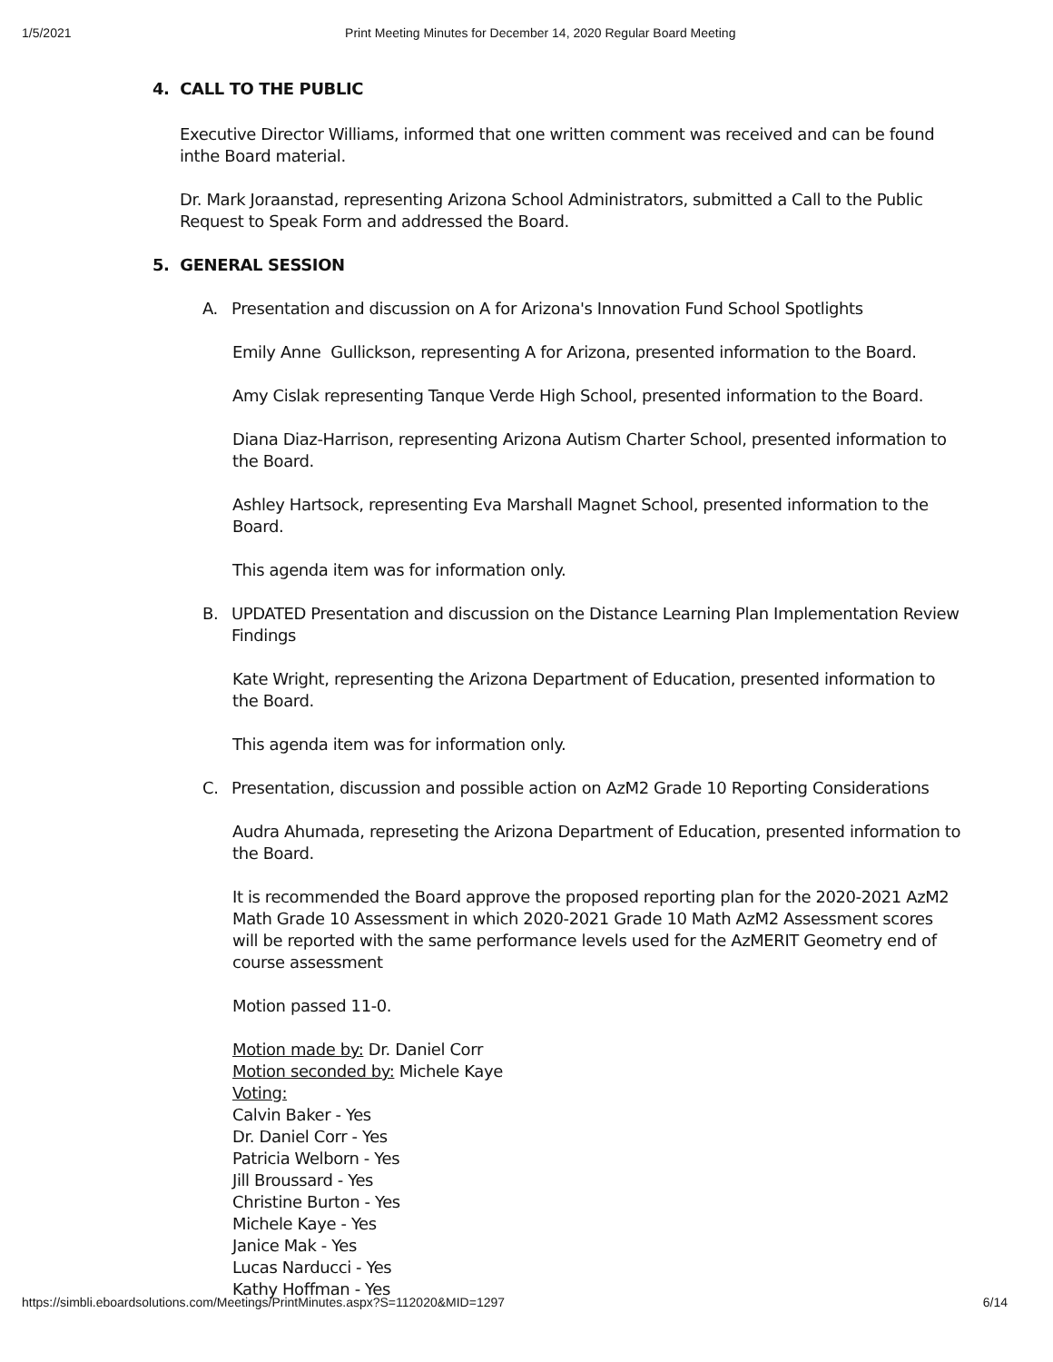1/5/2021 Print Meeting Minutes for December 14, 2020 Regular Board Meeting
4. CALL TO THE PUBLIC
Executive Director Williams, informed that one written comment was received and can be found inthe Board material.
Dr. Mark Joraanstad, representing Arizona School Administrators, submitted a Call to the Public Request to Speak Form and addressed the Board.
5. GENERAL SESSION
A. Presentation and discussion on A for Arizona's Innovation Fund School Spotlights
Emily Anne Gullickson, representing A for Arizona, presented information to the Board.
Amy Cislak representing Tanque Verde High School, presented information to the Board.
Diana Diaz-Harrison, representing Arizona Autism Charter School, presented information to the Board.
Ashley Hartsock, representing Eva Marshall Magnet School, presented information to the Board.
This agenda item was for information only.
B. UPDATED Presentation and discussion on the Distance Learning Plan Implementation Review Findings
Kate Wright, representing the Arizona Department of Education, presented information to the Board.
This agenda item was for information only.
C. Presentation, discussion and possible action on AzM2 Grade 10 Reporting Considerations
Audra Ahumada, represeting the Arizona Department of Education, presented information to the Board.
It is recommended the Board approve the proposed reporting plan for the 2020-2021 AzM2 Math Grade 10 Assessment in which 2020-2021 Grade 10 Math AzM2 Assessment scores will be reported with the same performance levels used for the AzMERIT Geometry end of course assessment
Motion passed 11-0.
Motion made by: Dr. Daniel Corr
Motion seconded by: Michele Kaye
Voting:
Calvin Baker - Yes
Dr. Daniel Corr - Yes
Patricia Welborn - Yes
Jill Broussard - Yes
Christine Burton - Yes
Michele Kaye - Yes
Janice Mak - Yes
Lucas Narducci - Yes
Kathy Hoffman - Yes
https://simbli.eboardsolutions.com/Meetings/PrintMinutes.aspx?S=112020&MID=1297 6/14